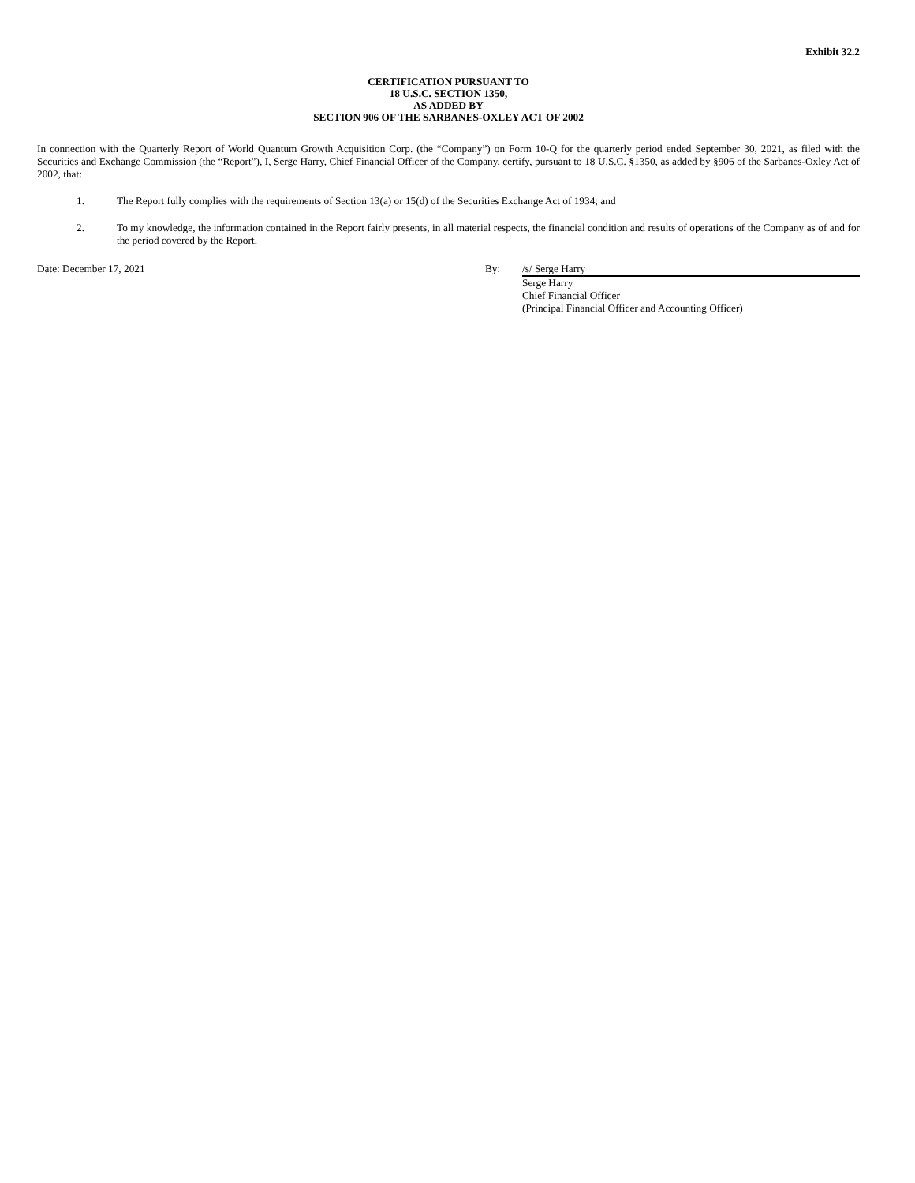Exhibit 32.2
CERTIFICATION PURSUANT TO
18 U.S.C. SECTION 1350,
AS ADDED BY
SECTION 906 OF THE SARBANES-OXLEY ACT OF 2002
In connection with the Quarterly Report of World Quantum Growth Acquisition Corp. (the “Company”) on Form 10-Q for the quarterly period ended September 30, 2021, as filed with the Securities and Exchange Commission (the “Report”), I, Serge Harry, Chief Financial Officer of the Company, certify, pursuant to 18 U.S.C. §1350, as added by §906 of the Sarbanes-Oxley Act of 2002, that:
1. The Report fully complies with the requirements of Section 13(a) or 15(d) of the Securities Exchange Act of 1934; and
2. To my knowledge, the information contained in the Report fairly presents, in all material respects, the financial condition and results of operations of the Company as of and for the period covered by the Report.
Date: December 17, 2021 By: /s/ Serge Harry
Serge Harry
Chief Financial Officer
(Principal Financial Officer and Accounting Officer)